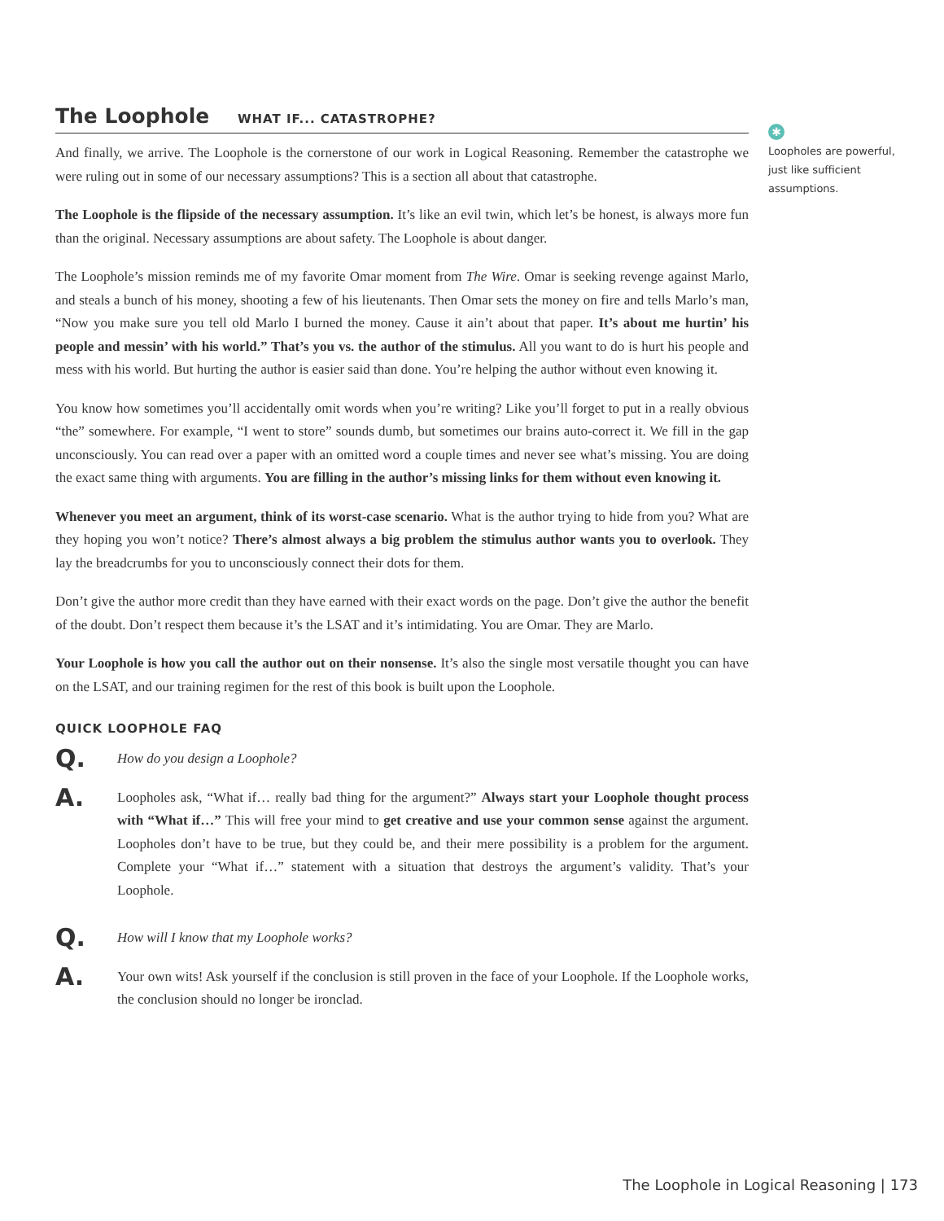The Loophole WHAT IF... CATASTROPHE?
And finally, we arrive. The Loophole is the cornerstone of our work in Logical Reasoning. Remember the catastrophe we were ruling out in some of our necessary assumptions? This is a section all about that catastrophe.
The Loophole is the flipside of the necessary assumption. It’s like an evil twin, which let’s be honest, is always more fun than the original. Necessary assumptions are about safety. The Loophole is about danger.
The Loophole’s mission reminds me of my favorite Omar moment from The Wire. Omar is seeking revenge against Marlo, and steals a bunch of his money, shooting a few of his lieutenants. Then Omar sets the money on fire and tells Marlo’s man, “Now you make sure you tell old Marlo I burned the money. Cause it ain’t about that paper. It’s about me hurtin’ his people and messin’ with his world.” That’s you vs. the author of the stimulus. All you want to do is hurt his people and mess with his world. But hurting the author is easier said than done. You’re helping the author without even knowing it.
You know how sometimes you’ll accidentally omit words when you’re writing? Like you’ll forget to put in a really obvious “the” somewhere. For example, “I went to store” sounds dumb, but sometimes our brains auto-correct it. We fill in the gap unconsciously. You can read over a paper with an omitted word a couple times and never see what’s missing. You are doing the exact same thing with arguments. You are filling in the author’s missing links for them without even knowing it.
Whenever you meet an argument, think of its worst-case scenario. What is the author trying to hide from you? What are they hoping you won’t notice? There’s almost always a big problem the stimulus author wants you to overlook. They lay the breadcrumbs for you to unconsciously connect their dots for them.
Don’t give the author more credit than they have earned with their exact words on the page. Don’t give the author the benefit of the doubt. Don’t respect them because it’s the LSAT and it’s intimidating. You are Omar. They are Marlo.
Your Loophole is how you call the author out on their nonsense. It’s also the single most versatile thought you can have on the LSAT, and our training regimen for the rest of this book is built upon the Loophole.
QUICK LOOPHOLE FAQ
Q.
How do you design a Loophole?
A.
Loopholes ask, “What if… really bad thing for the argument?” Always start your Loophole thought process with “What if…” This will free your mind to get creative and use your common sense against the argument. Loopholes don’t have to be true, but they could be, and their mere possibility is a problem for the argument. Complete your “What if…” statement with a situation that destroys the argument’s validity. That’s your Loophole.
Q.
How will I know that my Loophole works?
A.
Your own wits! Ask yourself if the conclusion is still proven in the face of your Loophole. If the Loophole works, the conclusion should no longer be ironclad.
✱
Loopholes are powerful, just like sufficient assumptions.
The Loophole in Logical Reasoning | 173